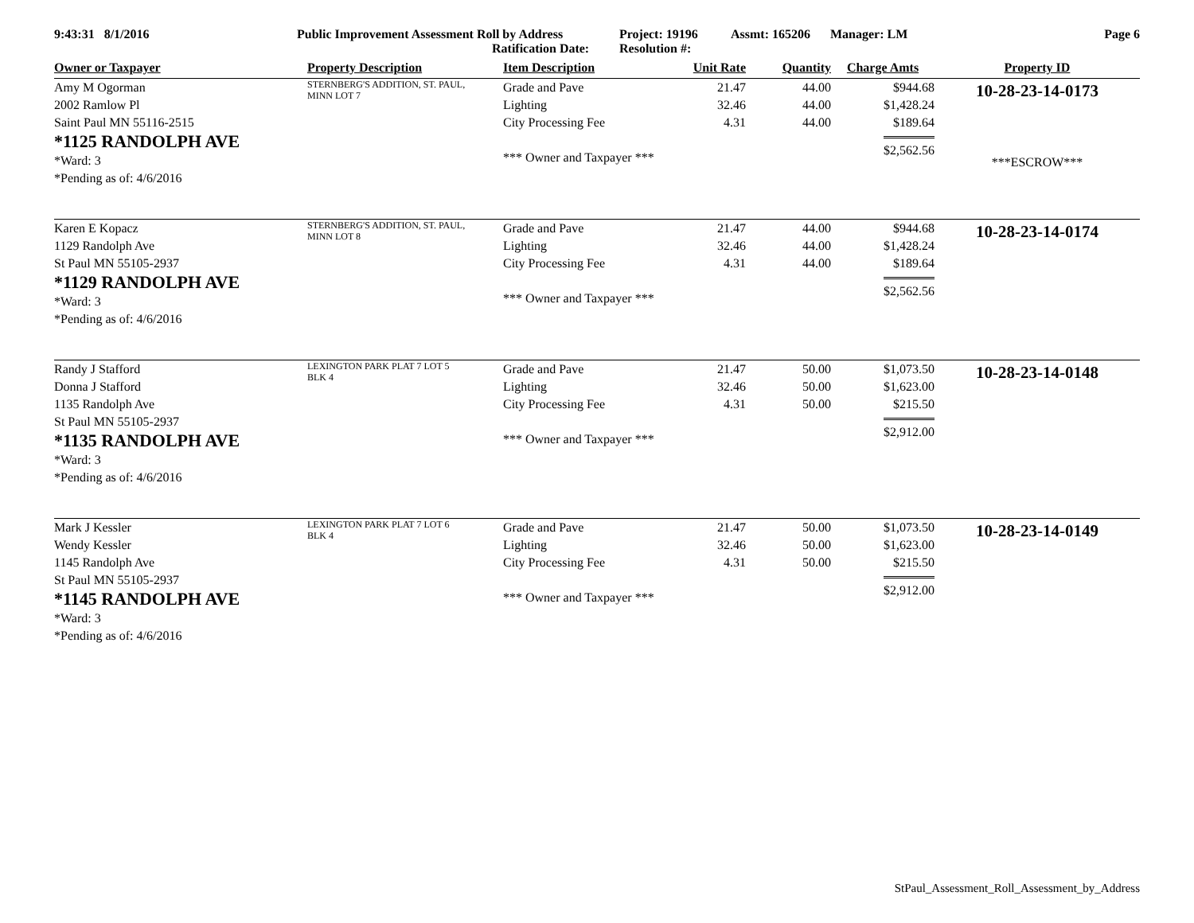9:43:31 8/1/2016 Public Improvement Assessment Roll by Address
Ratification Date:
Project: 19196
Resolution #:
Assmt: 165206 Manager: LM Page 6
| Owner or Taxpayer | Property Description | Item Description | Unit Rate | Quantity | Charge Amts | Property ID |
| --- | --- | --- | --- | --- | --- | --- |
| Amy M Ogorman 2002 Ramlow Pl Saint Paul MN 55116-2515 *1125 RANDOLPH AVE *Ward: 3 *Pending as of: 4/6/2016 | STERNBERG'S ADDITION, ST. PAUL, MINN LOT 7 | Grade and Pave Lighting City Processing Fee *** Owner and Taxpayer *** | 21.47 32.46 4.31 | 44.00 44.00 44.00 | $944.68 $1,428.24 $189.64 $2,562.56 | 10-28-23-14-0173 ***ESCROW*** |
| Karen E Kopacz 1129 Randolph Ave St Paul MN 55105-2937 *1129 RANDOLPH AVE *Ward: 3 *Pending as of: 4/6/2016 | STERNBERG'S ADDITION, ST. PAUL, MINN LOT 8 | Grade and Pave Lighting City Processing Fee *** Owner and Taxpayer *** | 21.47 32.46 4.31 | 44.00 44.00 44.00 | $944.68 $1,428.24 $189.64 $2,562.56 | 10-28-23-14-0174 |
| Randy J Stafford Donna J Stafford 1135 Randolph Ave St Paul MN 55105-2937 *1135 RANDOLPH AVE *Ward: 3 *Pending as of: 4/6/2016 | LEXINGTON PARK PLAT 7 LOT 5 BLK 4 | Grade and Pave Lighting City Processing Fee *** Owner and Taxpayer *** | 21.47 32.46 4.31 | 50.00 50.00 50.00 | $1,073.50 $1,623.00 $215.50 $2,912.00 | 10-28-23-14-0148 |
| Mark J Kessler Wendy Kessler 1145 Randolph Ave St Paul MN 55105-2937 *1145 RANDOLPH AVE *Ward: 3 *Pending as of: 4/6/2016 | LEXINGTON PARK PLAT 7 LOT 6 BLK 4 | Grade and Pave Lighting City Processing Fee *** Owner and Taxpayer *** | 21.47 32.46 4.31 | 50.00 50.00 50.00 | $1,073.50 $1,623.00 $215.50 $2,912.00 | 10-28-23-14-0149 |
StPaul_Assessment_Roll_Assessment_by_Address